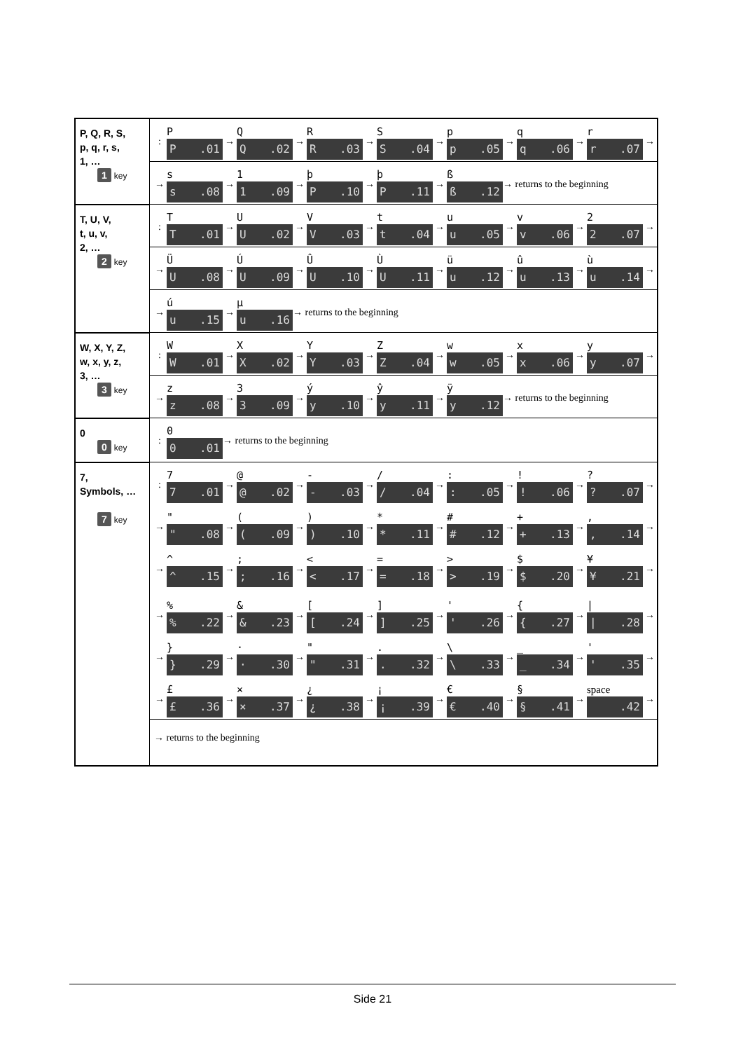| P, Q, R, S, p, q, r, s, 1, … 1 key | : P P .01 → Q Q .02 → R R .03 → S S .04 → p p .05 → q q .06 → r r .07 → → s s .08 → 1 1 .09 → þ P .10 → þ P .11 → ß ß .12 → returns to the beginning |
| T, U, V, t, u, v, 2, … 2 key | : T T .01 → U U .02 → V V .03 → t t .04 → u u .05 → v v .06 → 2 2 .07 → → Ü U .08 → Ú U .09 → Û U .10 → Ù U .11 → ü u .12 → û u .13 → ù u .14 → → ú u .15 → µ u .16 → returns to the beginning |
| W, X, Y, Z, w, x, y, z, 3, … 3 key | : W W .01 → X X .02 → Y Y .03 → Z Z .04 → w w .05 → x x .06 → y y .07 → → z z .08 → 3 3 .09 → ý y .10 → ŷ y .11 → ÿ y .12 → returns to the beginning |
| 0 0 key | : 0 0 .01 → returns to the beginning |
| 7, Symbols, … 7 key | : 7 7 .01 → @ @ .02 → - - .03 → / / .04 → : : .05 → ! ! .06 → ? ? .07 → → " " .08 → ( ( .09 → ) ) .10 → * * .11 → # # .12 → + + .13 → , , .14 → → ^ ^ .15 → ; ; .16 → < < .17 → = = .18 → > > .19 → $ $ .20 → ¥ ¥ .21 → → % % .22 → & & .23 → [ [ .24 → ] ] .25 → ' ' .26 → { { .27 → / / .28 → → } } .29 → · · .30 → " " .31 → . . .32 → \ \ .33 → _ _ .34 → ' ' .35 → → £ £ .36 → × × .37 → ¿ ¿ .38 → ¡ ¡ .39 → € € .40 → § § .41 → space .42 → → returns to the beginning |
Side 21